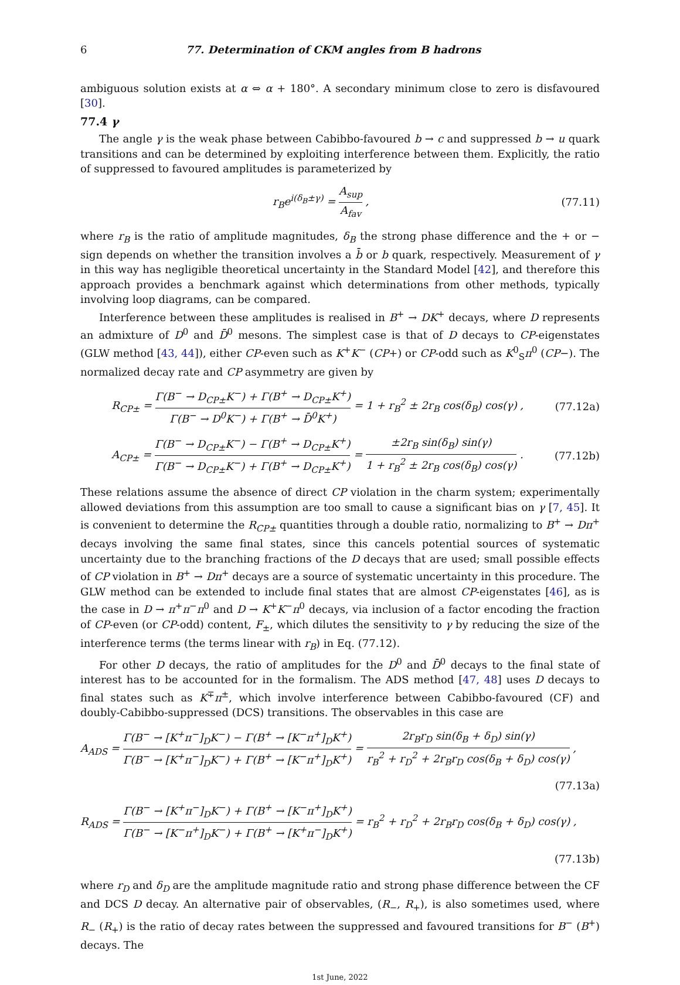6 77. Determination of CKM angles from B hadrons
ambiguous solution exists at α ⇔ α + 180°. A secondary minimum close to zero is disfavoured [30].
77.4 γ
The angle γ is the weak phase between Cabibbo-favoured b → c and suppressed b → u quark transitions and can be determined by exploiting interference between them. Explicitly, the ratio of suppressed to favoured amplitudes is parameterized by
r<sub>B</sub>e<sup>i(δ<sub>B</sub>±γ)</sup> = A<sub>sup</sub> A<sub>fav</sub> , (77.11)
where r<sub>B</sub> is the ratio of amplitude magnitudes, δ<sub>B</sub> the strong phase difference and the + or − sign depends on whether the transition involves a b̄ or b quark, respectively. Measurement of γ in this way has negligible theoretical uncertainty in the Standard Model [42], and therefore this approach provides a benchmark against which determinations from other methods, typically involving loop diagrams, can be compared.
Interference between these amplitudes is realised in B<sup>+</sup> → DK<sup>+</sup> decays, where D represents an admixture of D<sup>0</sup> and D̄<sup>0</sup> mesons. The simplest case is that of D decays to CP-eigenstates (GLW method [43, 44]), either CP-even such as K<sup>+</sup>K<sup>−</sup> (CP+) or CP-odd such as K<sup>0</sup><sub>S</sub>π<sup>0</sup> (CP−). The normalized decay rate and CP asymmetry are given by
R<sub>CP±</sub> = Γ(B<sup>−</sup> → D<sub>CP±</sub>K<sup>−</sup>) + Γ(B<sup>+</sup> → D<sub>CP±</sub>K<sup>+</sup>) Γ(B<sup>−</sup> → D<sup>0</sup>K<sup>−</sup>) + Γ(B<sup>+</sup> → D̄<sup>0</sup>K<sup>+</sup>) = 1 + r<sub>B</sub><sup>2</sup> ± 2r<sub>B</sub> cos(δ<sub>B</sub>) cos(γ) , (77.12a)
A<sub>CP±</sub> = Γ(B<sup>−</sup> → D<sub>CP±</sub>K<sup>−</sup>) − Γ(B<sup>+</sup> → D<sub>CP±</sub>K<sup>+</sup>) Γ(B<sup>−</sup> → D<sub>CP±</sub>K<sup>−</sup>) + Γ(B<sup>+</sup> → D<sub>CP±</sub>K<sup>+</sup>) = ±2r<sub>B</sub> sin(δ<sub>B</sub>) sin(γ) 1 + r<sub>B</sub><sup>2</sup> ± 2r<sub>B</sub> cos(δ<sub>B</sub>) cos(γ) . (77.12b)
These relations assume the absence of direct CP violation in the charm system; experimentally allowed deviations from this assumption are too small to cause a significant bias on γ [7, 45]. It is convenient to determine the R<sub>CP±</sub> quantities through a double ratio, normalizing to B<sup>+</sup> → Dπ<sup>+</sup> decays involving the same final states, since this cancels potential sources of systematic uncertainty due to the branching fractions of the D decays that are used; small possible effects of CP violation in B<sup>+</sup> → Dπ<sup>+</sup> decays are a source of systematic uncertainty in this procedure. The GLW method can be extended to include final states that are almost CP-eigenstates [46], as is the case in D → π<sup>+</sup>π<sup>−</sup>π<sup>0</sup> and D → K<sup>+</sup>K<sup>−</sup>π<sup>0</sup> decays, via inclusion of a factor encoding the fraction of CP-even (or CP-odd) content, F<sub>±</sub>, which dilutes the sensitivity to γ by reducing the size of the interference terms (the terms linear with r<sub>B</sub>) in Eq. (77.12).
For other D decays, the ratio of amplitudes for the D<sup>0</sup> and D̄<sup>0</sup> decays to the final state of interest has to be accounted for in the formalism. The ADS method [47, 48] uses D decays to final states such as K<sup>∓</sup>π<sup>±</sup>, which involve interference between Cabibbo-favoured (CF) and doubly-Cabibbo-suppressed (DCS) transitions. The observables in this case are
A<sub>ADS</sub> = Γ(B<sup>−</sup> → [K<sup>+</sup>π<sup>−</sup>]<sub>D</sub>K<sup>−</sup>) − Γ(B<sup>+</sup> → [K<sup>−</sup>π<sup>+</sup>]<sub>D</sub>K<sup>+</sup>) Γ(B<sup>−</sup> → [K<sup>+</sup>π<sup>−</sup>]<sub>D</sub>K<sup>−</sup>) + Γ(B<sup>+</sup> → [K<sup>−</sup>π<sup>+</sup>]<sub>D</sub>K<sup>+</sup>) = 2r<sub>B</sub>r<sub>D</sub> sin(δ<sub>B</sub> + δ<sub>D</sub>) sin(γ) r<sub>B</sub><sup>2</sup> + r<sub>D</sub><sup>2</sup> + 2r<sub>B</sub>r<sub>D</sub> cos(δ<sub>B</sub> + δ<sub>D</sub>) cos(γ) ,
(77.13a)
R<sub>ADS</sub> = Γ(B<sup>−</sup> → [K<sup>+</sup>π<sup>−</sup>]<sub>D</sub>K<sup>−</sup>) + Γ(B<sup>+</sup> → [K<sup>−</sup>π<sup>+</sup>]<sub>D</sub>K<sup>+</sup>) Γ(B<sup>−</sup> → [K<sup>−</sup>π<sup>+</sup>]<sub>D</sub>K<sup>−</sup>) + Γ(B<sup>+</sup> → [K<sup>+</sup>π<sup>−</sup>]<sub>D</sub>K<sup>+</sup>) = r<sub>B</sub><sup>2</sup> + r<sub>D</sub><sup>2</sup> + 2r<sub>B</sub>r<sub>D</sub> cos(δ<sub>B</sub> + δ<sub>D</sub>) cos(γ) ,
(77.13b)
where r<sub>D</sub> and δ<sub>D</sub> are the amplitude magnitude ratio and strong phase difference between the CF and DCS D decay. An alternative pair of observables, (R<sub>−</sub>, R<sub>+</sub>), is also sometimes used, where R<sub>−</sub> (R<sub>+</sub>) is the ratio of decay rates between the suppressed and favoured transitions for B<sup>−</sup> (B<sup>+</sup>) decays. The
1st June, 2022